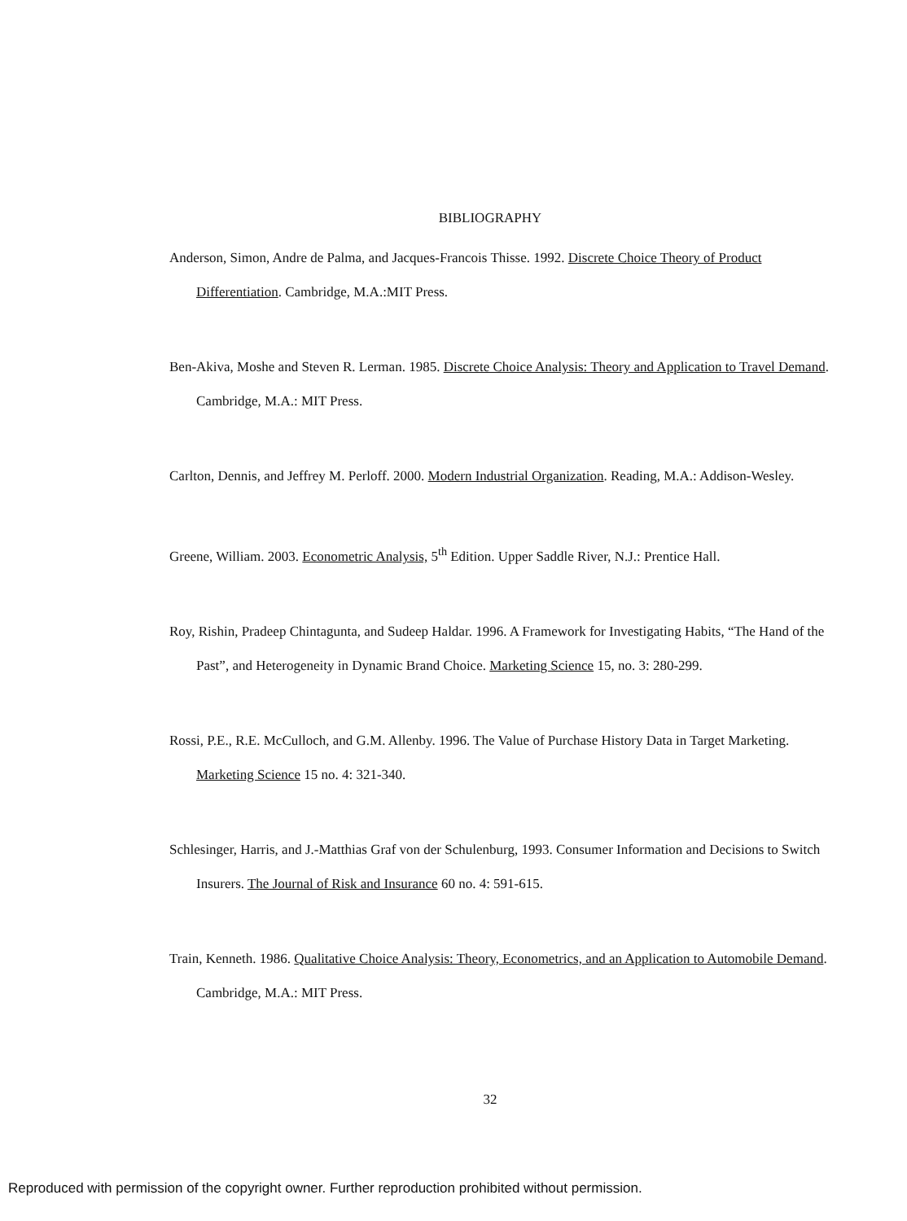BIBLIOGRAPHY
Anderson, Simon, Andre de Palma, and Jacques-Francois Thisse. 1992. Discrete Choice Theory of Product Differentiation. Cambridge, M.A.:MIT Press.
Ben-Akiva, Moshe and Steven R. Lerman. 1985. Discrete Choice Analysis: Theory and Application to Travel Demand. Cambridge, M.A.: MIT Press.
Carlton, Dennis, and Jeffrey M. Perloff. 2000. Modern Industrial Organization. Reading, M.A.: Addison-Wesley.
Greene, William. 2003. Econometric Analysis, 5<sup>th</sup> Edition. Upper Saddle River, N.J.: Prentice Hall.
Roy, Rishin, Pradeep Chintagunta, and Sudeep Haldar. 1996. A Framework for Investigating Habits, “The Hand of the Past”, and Heterogeneity in Dynamic Brand Choice. Marketing Science 15, no. 3: 280-299.
Rossi, P.E., R.E. McCulloch, and G.M. Allenby. 1996. The Value of Purchase History Data in Target Marketing. Marketing Science 15 no. 4: 321-340.
Schlesinger, Harris, and J.-Matthias Graf von der Schulenburg, 1993. Consumer Information and Decisions to Switch Insurers. The Journal of Risk and Insurance 60 no. 4: 591-615.
Train, Kenneth. 1986. Qualitative Choice Analysis: Theory, Econometrics, and an Application to Automobile Demand. Cambridge, M.A.: MIT Press.
32
Reproduced with permission of the copyright owner. Further reproduction prohibited without permission.